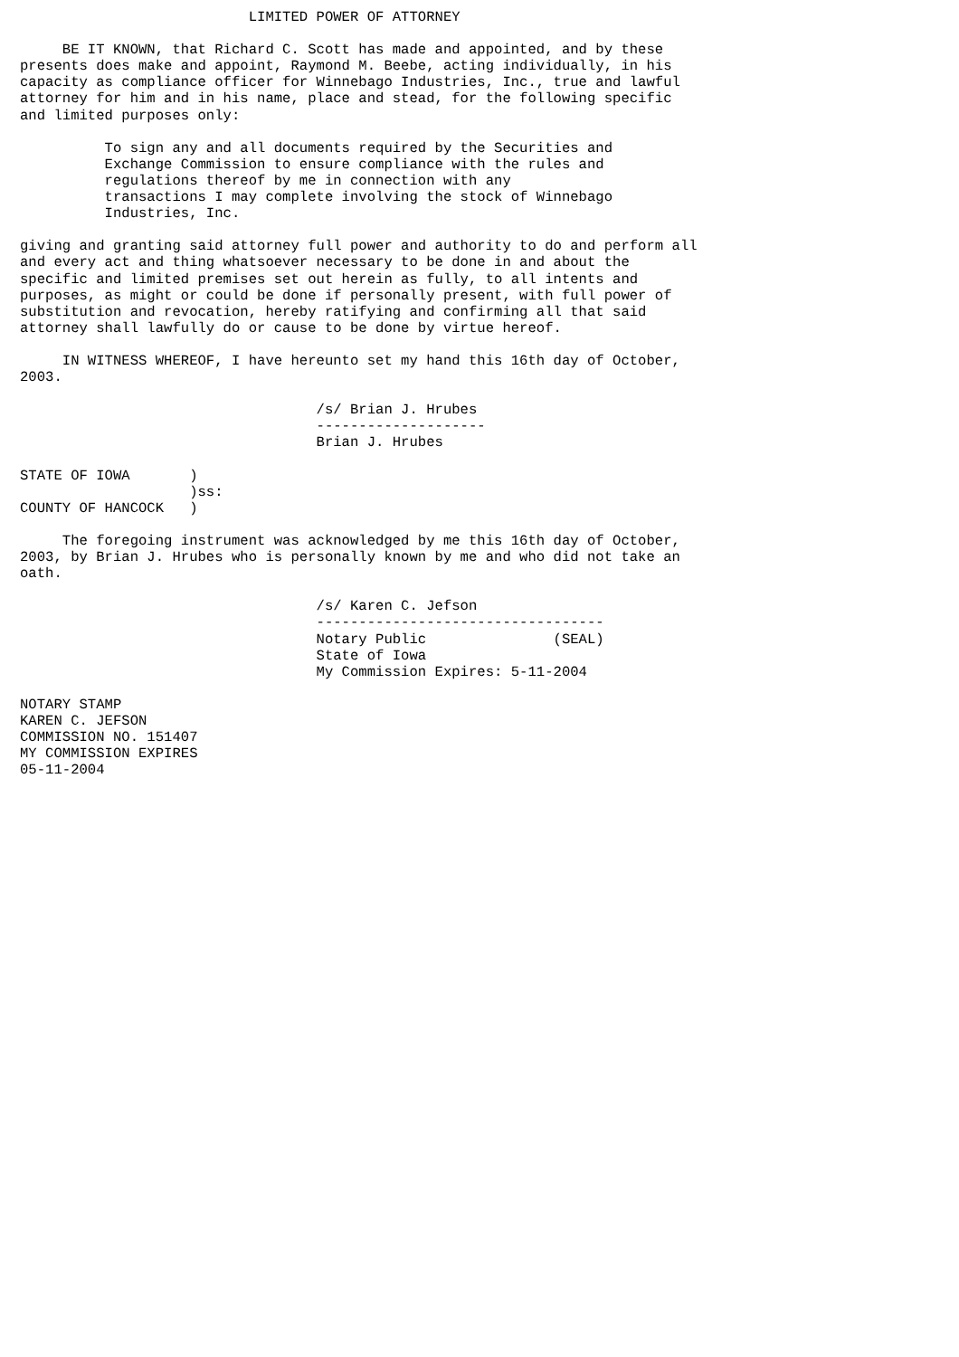LIMITED POWER OF ATTORNEY

     BE IT KNOWN, that Richard C. Scott has made and appointed, and by these
presents does make and appoint, Raymond M. Beebe, acting individually, in his
capacity as compliance officer for Winnebago Industries, Inc., true and lawful
attorney for him and in his name, place and stead, for the following specific
and limited purposes only:

          To sign any and all documents required by the Securities and
          Exchange Commission to ensure compliance with the rules and
          regulations thereof by me in connection with any
          transactions I may complete involving the stock of Winnebago
          Industries, Inc.

giving and granting said attorney full power and authority to do and perform all
and every act and thing whatsoever necessary to be done in and about the
specific and limited premises set out herein as fully, to all intents and
purposes, as might or could be done if personally present, with full power of
substitution and revocation, hereby ratifying and confirming all that said
attorney shall lawfully do or cause to be done by virtue hereof.

     IN WITNESS WHEREOF, I have hereunto set my hand this 16th day of October,
2003.

                                   /s/ Brian J. Hrubes
                                   --------------------
                                   Brian J. Hrubes

STATE OF IOWA       )
                    )ss:
COUNTY OF HANCOCK   )

     The foregoing instrument was acknowledged by me this 16th day of October,
2003, by Brian J. Hrubes who is personally known by me and who did not take an
oath.

                                   /s/ Karen C. Jefson
                                   ----------------------------------
                                   Notary Public               (SEAL)
                                   State of Iowa
                                   My Commission Expires: 5-11-2004

NOTARY STAMP
KAREN C. JEFSON
COMMISSION NO. 151407
MY COMMISSION EXPIRES
05-11-2004